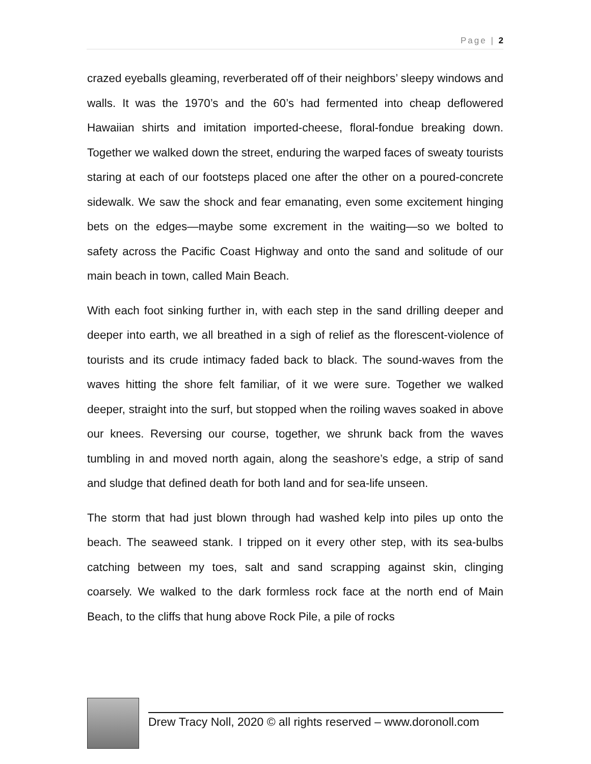Page | 2
crazed eyeballs gleaming, reverberated off of their neighbors’ sleepy windows and walls. It was the 1970’s and the 60’s had fermented into cheap deflowered Hawaiian shirts and imitation imported-cheese, floral-fondue breaking down. Together we walked down the street, enduring the warped faces of sweaty tourists staring at each of our footsteps placed one after the other on a poured-concrete sidewalk. We saw the shock and fear emanating, even some excitement hinging bets on the edges—maybe some excrement in the waiting—so we bolted to safety across the Pacific Coast Highway and onto the sand and solitude of our main beach in town, called Main Beach.
With each foot sinking further in, with each step in the sand drilling deeper and deeper into earth, we all breathed in a sigh of relief as the florescent-violence of tourists and its crude intimacy faded back to black. The sound-waves from the waves hitting the shore felt familiar, of it we were sure. Together we walked deeper, straight into the surf, but stopped when the roiling waves soaked in above our knees. Reversing our course, together, we shrunk back from the waves tumbling in and moved north again, along the seashore’s edge, a strip of sand and sludge that defined death for both land and for sea-life unseen.
The storm that had just blown through had washed kelp into piles up onto the beach. The seaweed stank. I tripped on it every other step, with its sea-bulbs catching between my toes, salt and sand scrapping against skin, clinging coarsely. We walked to the dark formless rock face at the north end of Main Beach, to the cliffs that hung above Rock Pile, a pile of rocks
Drew Tracy Noll, 2020 © all rights reserved – www.doronoll.com